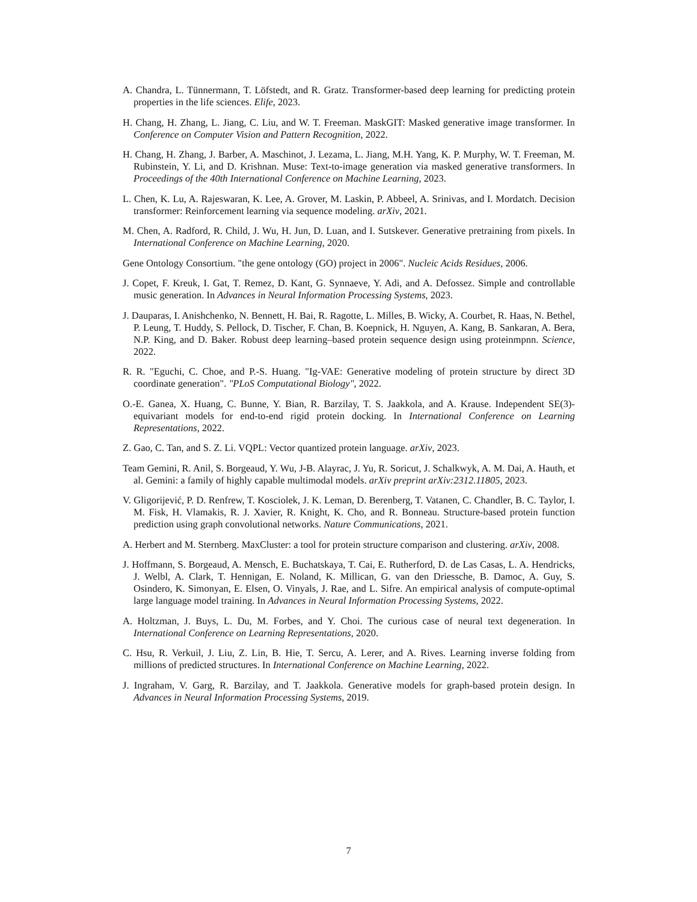A. Chandra, L. Tünnermann, T. Löfstedt, and R. Gratz. Transformer-based deep learning for predicting protein properties in the life sciences. Elife, 2023.
H. Chang, H. Zhang, L. Jiang, C. Liu, and W. T. Freeman. MaskGIT: Masked generative image transformer. In Conference on Computer Vision and Pattern Recognition, 2022.
H. Chang, H. Zhang, J. Barber, A. Maschinot, J. Lezama, L. Jiang, M.H. Yang, K. P. Murphy, W. T. Freeman, M. Rubinstein, Y. Li, and D. Krishnan. Muse: Text-to-image generation via masked generative transformers. In Proceedings of the 40th International Conference on Machine Learning, 2023.
L. Chen, K. Lu, A. Rajeswaran, K. Lee, A. Grover, M. Laskin, P. Abbeel, A. Srinivas, and I. Mordatch. Decision transformer: Reinforcement learning via sequence modeling. arXiv, 2021.
M. Chen, A. Radford, R. Child, J. Wu, H. Jun, D. Luan, and I. Sutskever. Generative pretraining from pixels. In International Conference on Machine Learning, 2020.
Gene Ontology Consortium. "the gene ontology (GO) project in 2006". Nucleic Acids Residues, 2006.
J. Copet, F. Kreuk, I. Gat, T. Remez, D. Kant, G. Synnaeve, Y. Adi, and A. Defossez. Simple and controllable music generation. In Advances in Neural Information Processing Systems, 2023.
J. Dauparas, I. Anishchenko, N. Bennett, H. Bai, R. Ragotte, L. Milles, B. Wicky, A. Courbet, R. Haas, N. Bethel, P. Leung, T. Huddy, S. Pellock, D. Tischer, F. Chan, B. Koepnick, H. Nguyen, A. Kang, B. Sankaran, A. Bera, N.P. King, and D. Baker. Robust deep learning–based protein sequence design using proteinmpnn. Science, 2022.
R. R. "Eguchi, C. Choe, and P.-S. Huang. "Ig-VAE: Generative modeling of protein structure by direct 3D coordinate generation". "PLoS Computational Biology", 2022.
O.-E. Ganea, X. Huang, C. Bunne, Y. Bian, R. Barzilay, T. S. Jaakkola, and A. Krause. Independent SE(3)-equivariant models for end-to-end rigid protein docking. In International Conference on Learning Representations, 2022.
Z. Gao, C. Tan, and S. Z. Li. VQPL: Vector quantized protein language. arXiv, 2023.
Team Gemini, R. Anil, S. Borgeaud, Y. Wu, J-B. Alayrac, J. Yu, R. Soricut, J. Schalkwyk, A. M. Dai, A. Hauth, et al. Gemini: a family of highly capable multimodal models. arXiv preprint arXiv:2312.11805, 2023.
V. Gligorijević, P. D. Renfrew, T. Kosciolek, J. K. Leman, D. Berenberg, T. Vatanen, C. Chandler, B. C. Taylor, I. M. Fisk, H. Vlamakis, R. J. Xavier, R. Knight, K. Cho, and R. Bonneau. Structure-based protein function prediction using graph convolutional networks. Nature Communications, 2021.
A. Herbert and M. Sternberg. MaxCluster: a tool for protein structure comparison and clustering. arXiv, 2008.
J. Hoffmann, S. Borgeaud, A. Mensch, E. Buchatskaya, T. Cai, E. Rutherford, D. de Las Casas, L. A. Hendricks, J. Welbl, A. Clark, T. Hennigan, E. Noland, K. Millican, G. van den Driessche, B. Damoc, A. Guy, S. Osindero, K. Simonyan, E. Elsen, O. Vinyals, J. Rae, and L. Sifre. An empirical analysis of compute-optimal large language model training. In Advances in Neural Information Processing Systems, 2022.
A. Holtzman, J. Buys, L. Du, M. Forbes, and Y. Choi. The curious case of neural text degeneration. In International Conference on Learning Representations, 2020.
C. Hsu, R. Verkuil, J. Liu, Z. Lin, B. Hie, T. Sercu, A. Lerer, and A. Rives. Learning inverse folding from millions of predicted structures. In International Conference on Machine Learning, 2022.
J. Ingraham, V. Garg, R. Barzilay, and T. Jaakkola. Generative models for graph-based protein design. In Advances in Neural Information Processing Systems, 2019.
7